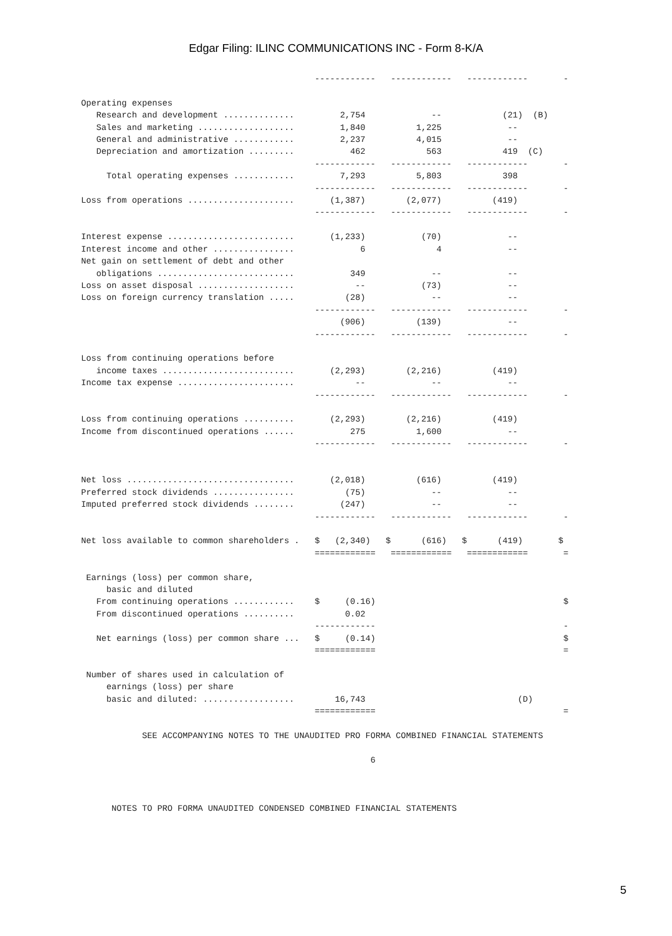Edgar Filing: ILINC COMMUNICATIONS INC - Form 8-K/A
                                              ------------   ------------   ------------       -

Operating expenses
   Research and development ..............         2,754             --            (21)  (B)
   Sales and marketing ...................         1,840          1,225             --
   General and administrative ............         2,237          4,015             --
   Depreciation and amortization .........           462            563            419  (C)
                                              ------------   ------------   ------------       -
     Total operating expenses ............         7,293          5,803            398
                                              ------------   ------------   ------------       -
Loss from operations .....................       (1,387)        (2,077)          (419)
                                              ------------   ------------   ------------       -

Interest expense .........................       (1,233)           (70)             --
Interest income and other ................             6              4             --
Net gain on settlement of debt and other
   obligations ...........................           349             --             --
Loss on asset disposal ...................            --           (73)             --
Loss on foreign currency translation .....          (28)             --             --
                                              ------------   ------------   ------------       -
                                                   (906)          (139)             --
                                              ------------   ------------   ------------       -

Loss from continuing operations before
   income taxes ..........................       (2,293)        (2,216)          (419)
Income tax expense .......................            --             --             --
                                              ------------   ------------   ------------       -

Loss from continuing operations ..........       (2,293)        (2,216)          (419)
Income from discontinued operations ......           275          1,600             --
                                              ------------   ------------   ------------       -


Net loss .................................       (2,018)          (616)          (419)
Preferred stock dividends ................          (75)             --             --
Imputed preferred stock dividends ........         (247)             --             --
                                              ------------   ------------   ------------       -

Net loss available to common shareholders .   $   (2,340)   $      (616)   $      (419)       $
                                              ============   ============   ============       =

 Earnings (loss) per common share,
     basic and diluted
   From continuing operations ............    $     (0.16)                                     $
   From discontinued operations ..........          0.02
                                              ------------                                     -
   Net earnings (loss) per common share ...   $     (0.14)                                     $
                                              ============                                     =

 Number of shares used in calculation of
     earnings (loss) per share
     basic and diluted: ..................        16,743                              (D)
                                              ============                                     =

            SEE ACCOMPANYING NOTES TO THE UNAUDITED PRO FORMA COMBINED FINANCIAL STATEMENTS

                                                         6



      NOTES TO PRO FORMA UNAUDITED CONDENSED COMBINED FINANCIAL STATEMENTS
5